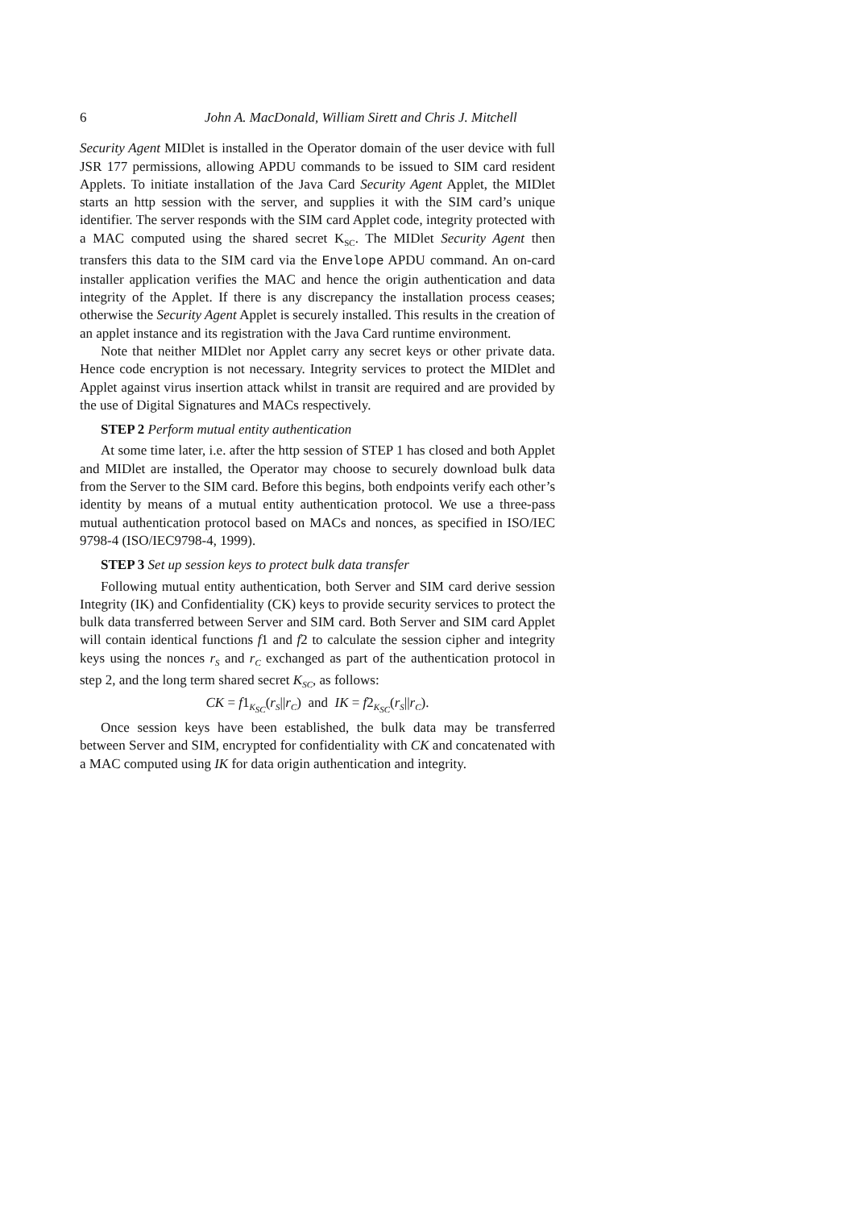6 John A. MacDonald, William Sirett and Chris J. Mitchell
Security Agent MIDlet is installed in the Operator domain of the user device with full JSR 177 permissions, allowing APDU commands to be issued to SIM card resident Applets. To initiate installation of the Java Card Security Agent Applet, the MIDlet starts an http session with the server, and supplies it with the SIM card’s unique identifier. The server responds with the SIM card Applet code, integrity protected with a MAC computed using the shared secret K<sub>SC</sub>. The MIDlet Security Agent then transfers this data to the SIM card via the Envelope APDU command. An on-card installer application verifies the MAC and hence the origin authentication and data integrity of the Applet. If there is any discrepancy the installation process ceases; otherwise the Security Agent Applet is securely installed. This results in the creation of an applet instance and its registration with the Java Card runtime environment.
Note that neither MIDlet nor Applet carry any secret keys or other private data. Hence code encryption is not necessary. Integrity services to protect the MIDlet and Applet against virus insertion attack whilst in transit are required and are provided by the use of Digital Signatures and MACs respectively.
STEP 2 Perform mutual entity authentication
At some time later, i.e. after the http session of STEP 1 has closed and both Applet and MIDlet are installed, the Operator may choose to securely download bulk data from the Server to the SIM card. Before this begins, both endpoints verify each other’s identity by means of a mutual entity authentication protocol. We use a three-pass mutual authentication protocol based on MACs and nonces, as specified in ISO/IEC 9798-4 (ISO/IEC9798-4, 1999).
STEP 3 Set up session keys to protect bulk data transfer
Following mutual entity authentication, both Server and SIM card derive session Integrity (IK) and Confidentiality (CK) keys to provide security services to protect the bulk data transferred between Server and SIM card. Both Server and SIM card Applet will contain identical functions f1 and f2 to calculate the session cipher and integrity keys using the nonces r<sub>S</sub> and r<sub>C</sub> exchanged as part of the authentication protocol in step 2, and the long term shared secret K<sub>SC</sub>, as follows:
CK = f1<sub>K<sub>SC</sub></sub>(r<sub>S</sub>||r<sub>C</sub>) and IK = f2<sub>K<sub>SC</sub></sub>(r<sub>S</sub>||r<sub>C</sub>).
Once session keys have been established, the bulk data may be transferred between Server and SIM, encrypted for confidentiality with CK and concatenated with a MAC computed using IK for data origin authentication and integrity.